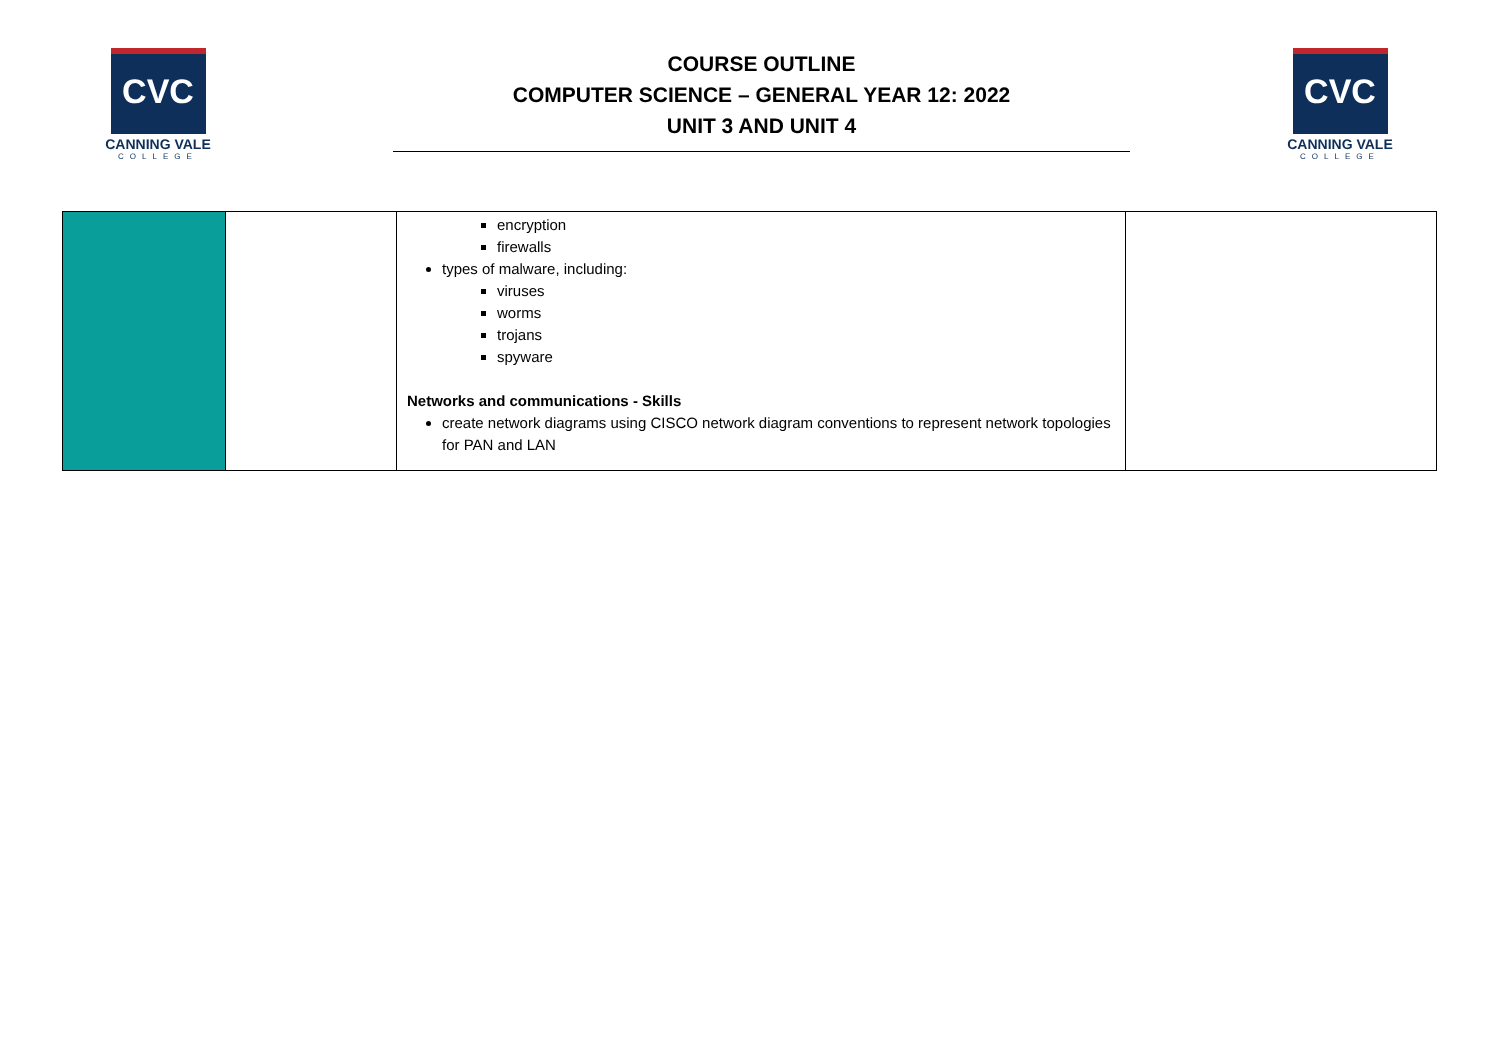CVC
CANNING VALE
COLLEGE
COURSE OUTLINE
COMPUTER SCIENCE – GENERAL YEAR 12: 2022
UNIT 3 AND UNIT 4
CVC
CANNING VALE
COLLEGE
| | | encryption firewalls types of malware, including: viruses worms trojans spyware Networks and communications - Skills create network diagrams using CISCO network diagram conventions to represent network topologies for PAN and LAN | |